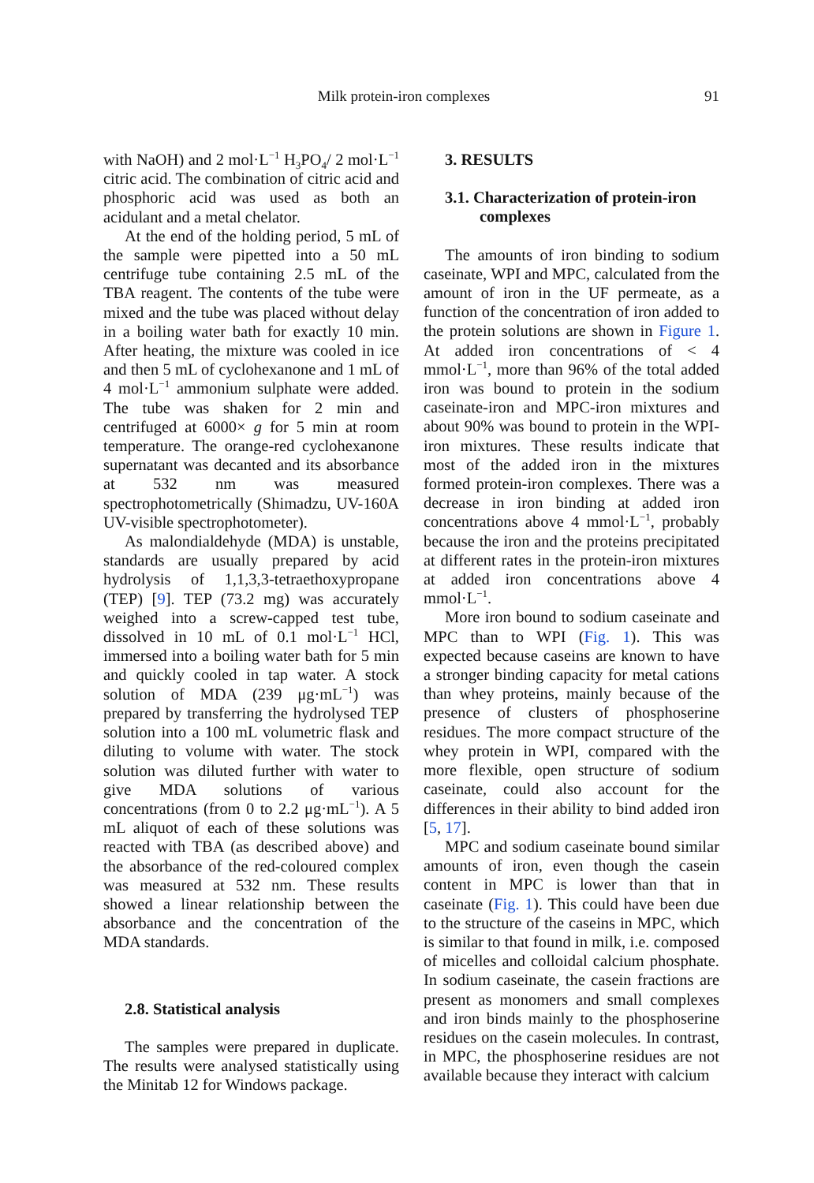Milk protein-iron complexes 91
with NaOH) and 2 mol·L<sup>−1</sup> H<sub>3</sub>PO<sub>4</sub>/ 2 mol·L<sup>−1</sup> citric acid. The combination of citric acid and phosphoric acid was used as both an acidulant and a metal chelator.
At the end of the holding period, 5 mL of the sample were pipetted into a 50 mL centrifuge tube containing 2.5 mL of the TBA reagent. The contents of the tube were mixed and the tube was placed without delay in a boiling water bath for exactly 10 min. After heating, the mixture was cooled in ice and then 5 mL of cyclohexanone and 1 mL of 4 mol·L<sup>−1</sup> ammonium sulphate were added. The tube was shaken for 2 min and centrifuged at 6000× g for 5 min at room temperature. The orange-red cyclohexanone supernatant was decanted and its absorbance at 532 nm was measured spectrophotometrically (Shimadzu, UV-160A UV-visible spectrophotometer).
As malondialdehyde (MDA) is unstable, standards are usually prepared by acid hydrolysis of 1,1,3,3-tetraethoxypropane (TEP) [9]. TEP (73.2 mg) was accurately weighed into a screw-capped test tube, dissolved in 10 mL of 0.1 mol·L<sup>−1</sup> HCl, immersed into a boiling water bath for 5 min and quickly cooled in tap water. A stock solution of MDA (239 μg·mL<sup>−1</sup>) was prepared by transferring the hydrolysed TEP solution into a 100 mL volumetric flask and diluting to volume with water. The stock solution was diluted further with water to give MDA solutions of various concentrations (from 0 to 2.2 μg·mL<sup>−1</sup>). A 5 mL aliquot of each of these solutions was reacted with TBA (as described above) and the absorbance of the red-coloured complex was measured at 532 nm. These results showed a linear relationship between the absorbance and the concentration of the MDA standards.
2.8. Statistical analysis
The samples were prepared in duplicate. The results were analysed statistically using the Minitab 12 for Windows package.
3. RESULTS
3.1. Characterization of protein-iron complexes
The amounts of iron binding to sodium caseinate, WPI and MPC, calculated from the amount of iron in the UF permeate, as a function of the concentration of iron added to the protein solutions are shown in Figure 1. At added iron concentrations of < 4 mmol·L<sup>−1</sup>, more than 96% of the total added iron was bound to protein in the sodium caseinate-iron and MPC-iron mixtures and about 90% was bound to protein in the WPI-iron mixtures. These results indicate that most of the added iron in the mixtures formed protein-iron complexes. There was a decrease in iron binding at added iron concentrations above 4 mmol·L<sup>−1</sup>, probably because the iron and the proteins precipitated at different rates in the protein-iron mixtures at added iron concentrations above 4 mmol·L<sup>−1</sup>.
More iron bound to sodium caseinate and MPC than to WPI (Fig. 1). This was expected because caseins are known to have a stronger binding capacity for metal cations than whey proteins, mainly because of the presence of clusters of phosphoserine residues. The more compact structure of the whey protein in WPI, compared with the more flexible, open structure of sodium caseinate, could also account for the differences in their ability to bind added iron [5, 17].
MPC and sodium caseinate bound similar amounts of iron, even though the casein content in MPC is lower than that in caseinate (Fig. 1). This could have been due to the structure of the caseins in MPC, which is similar to that found in milk, i.e. composed of micelles and colloidal calcium phosphate. In sodium caseinate, the casein fractions are present as monomers and small complexes and iron binds mainly to the phosphoserine residues on the casein molecules. In contrast, in MPC, the phosphoserine residues are not available because they interact with calcium